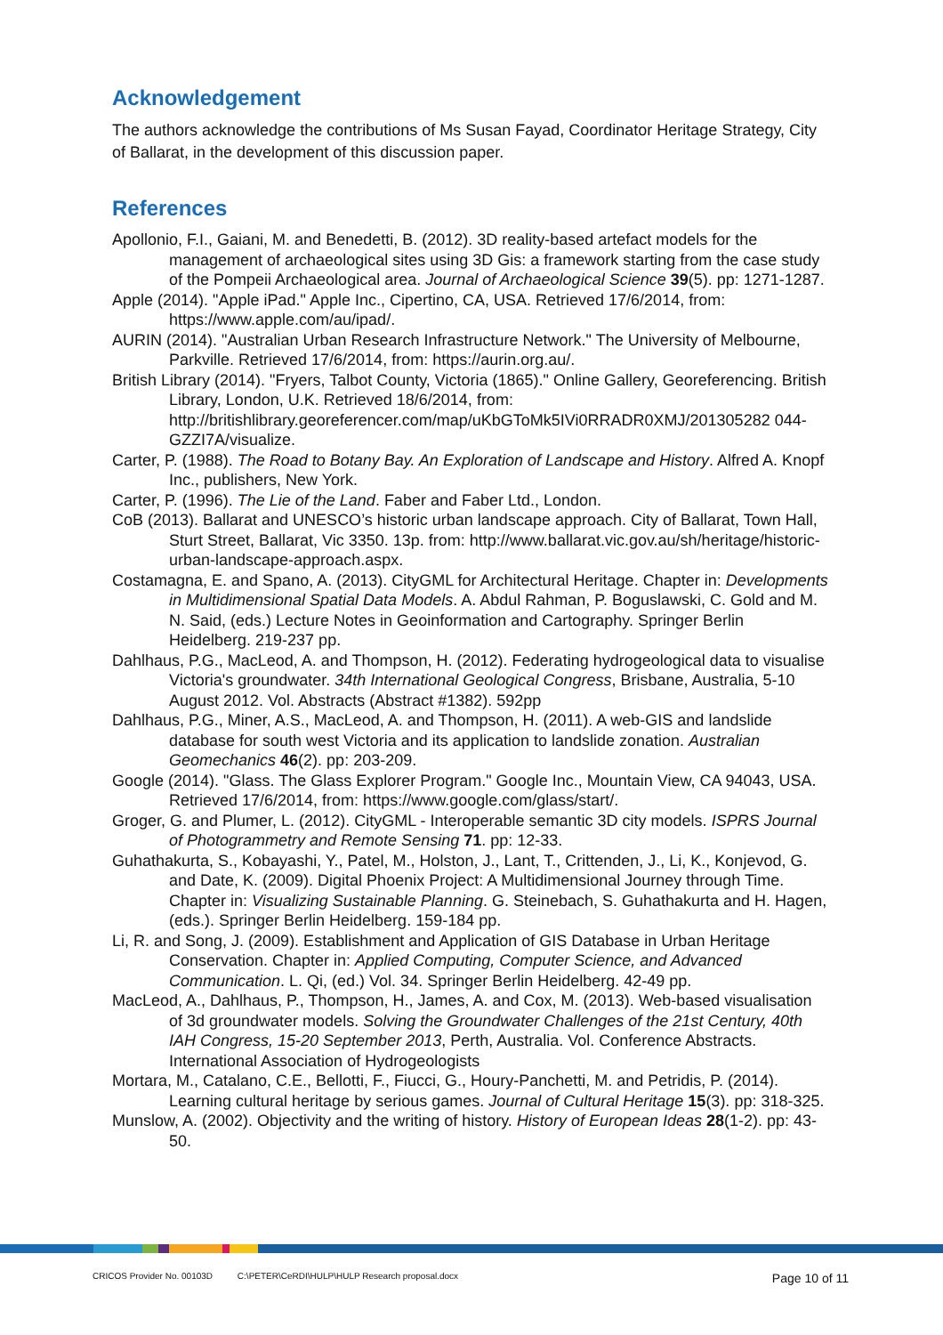Acknowledgement
The authors acknowledge the contributions of Ms Susan Fayad, Coordinator Heritage Strategy, City of Ballarat, in the development of this discussion paper.
References
Apollonio, F.I., Gaiani, M. and Benedetti, B. (2012). 3D reality-based artefact models for the management of archaeological sites using 3D Gis: a framework starting from the case study of the Pompeii Archaeological area. Journal of Archaeological Science 39(5). pp: 1271-1287.
Apple (2014). "Apple iPad." Apple Inc., Cipertino, CA, USA. Retrieved 17/6/2014, from: https://www.apple.com/au/ipad/.
AURIN (2014). "Australian Urban Research Infrastructure Network." The University of Melbourne, Parkville. Retrieved 17/6/2014, from: https://aurin.org.au/.
British Library (2014). "Fryers, Talbot County, Victoria (1865)." Online Gallery, Georeferencing. British Library, London, U.K. Retrieved 18/6/2014, from: http://britishlibrary.georeferencer.com/map/uKbGToMk5IVi0RRADR0XMJ/201305282 044-GZZI7A/visualize.
Carter, P. (1988). The Road to Botany Bay. An Exploration of Landscape and History. Alfred A. Knopf Inc., publishers, New York.
Carter, P. (1996). The Lie of the Land. Faber and Faber Ltd., London.
CoB (2013). Ballarat and UNESCO’s historic urban landscape approach. City of Ballarat, Town Hall, Sturt Street, Ballarat, Vic 3350. 13p. from: http://www.ballarat.vic.gov.au/sh/heritage/historic-urban-landscape-approach.aspx.
Costamagna, E. and Spano, A. (2013). CityGML for Architectural Heritage. Chapter in: Developments in Multidimensional Spatial Data Models. A. Abdul Rahman, P. Boguslawski, C. Gold and M. N. Said, (eds.) Lecture Notes in Geoinformation and Cartography. Springer Berlin Heidelberg. 219-237 pp.
Dahlhaus, P.G., MacLeod, A. and Thompson, H. (2012). Federating hydrogeological data to visualise Victoria's groundwater. 34th International Geological Congress, Brisbane, Australia, 5-10 August 2012. Vol. Abstracts (Abstract #1382). 592pp
Dahlhaus, P.G., Miner, A.S., MacLeod, A. and Thompson, H. (2011). A web-GIS and landslide database for south west Victoria and its application to landslide zonation. Australian Geomechanics 46(2). pp: 203-209.
Google (2014). "Glass. The Glass Explorer Program." Google Inc., Mountain View, CA 94043, USA. Retrieved 17/6/2014, from: https://www.google.com/glass/start/.
Groger, G. and Plumer, L. (2012). CityGML - Interoperable semantic 3D city models. ISPRS Journal of Photogrammetry and Remote Sensing 71. pp: 12-33.
Guhathakurta, S., Kobayashi, Y., Patel, M., Holston, J., Lant, T., Crittenden, J., Li, K., Konjevod, G. and Date, K. (2009). Digital Phoenix Project: A Multidimensional Journey through Time. Chapter in: Visualizing Sustainable Planning. G. Steinebach, S. Guhathakurta and H. Hagen, (eds.). Springer Berlin Heidelberg. 159-184 pp.
Li, R. and Song, J. (2009). Establishment and Application of GIS Database in Urban Heritage Conservation. Chapter in: Applied Computing, Computer Science, and Advanced Communication. L. Qi, (ed.) Vol. 34. Springer Berlin Heidelberg. 42-49 pp.
MacLeod, A., Dahlhaus, P., Thompson, H., James, A. and Cox, M. (2013). Web-based visualisation of 3d groundwater models. Solving the Groundwater Challenges of the 21st Century, 40th IAH Congress, 15-20 September 2013, Perth, Australia. Vol. Conference Abstracts. International Association of Hydrogeologists
Mortara, M., Catalano, C.E., Bellotti, F., Fiucci, G., Houry-Panchetti, M. and Petridis, P. (2014). Learning cultural heritage by serious games. Journal of Cultural Heritage 15(3). pp: 318-325.
Munslow, A. (2002). Objectivity and the writing of history. History of European Ideas 28(1-2). pp: 43-50.
CRICOS Provider No. 00103D C:\PETER\CeRDI\HULP\HULP Research proposal.docx Page 10 of 11